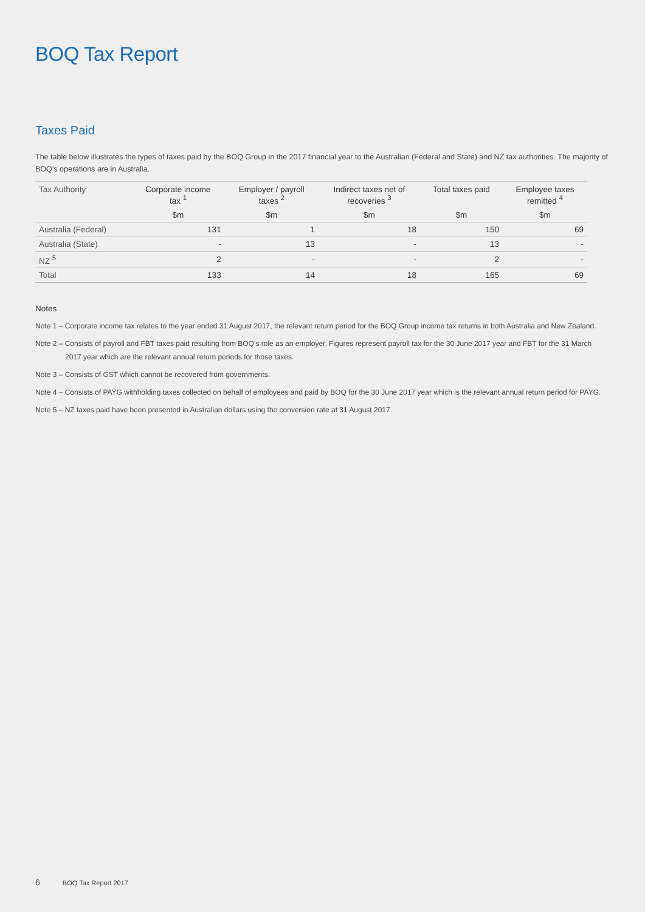BOQ Tax Report
Taxes Paid
The table below illustrates the types of taxes paid by the BOQ Group in the 2017 financial year to the Australian (Federal and State) and NZ tax authorities. The majority of BOQ’s operations are in Australia.
| Tax Authority | Corporate income tax <sup>1</sup> | Employer / payroll taxes <sup>2</sup> | Indirect taxes net of recoveries <sup>3</sup> | Total taxes paid | Employee taxes remitted <sup>4</sup> |
| --- | --- | --- | --- | --- | --- |
| | $m | $m | $m | $m | $m |
| Australia (Federal) | 131 | 1 | 18 | 150 | 69 |
| Australia (State) | - | 13 | - | 13 | - |
| NZ <sup>5</sup> | 2 | - | - | 2 | - |
| Total | 133 | 14 | 18 | 165 | 69 |
Notes
Note 1 – Corporate income tax relates to the year ended 31 August 2017, the relevant return period for the BOQ Group income tax returns in both Australia and New Zealand.
Note 2 – Consists of payroll and FBT taxes paid resulting from BOQ’s role as an employer. Figures represent payroll tax for the 30 June 2017 year and FBT for the 31 March 2017 year which are the relevant annual return periods for those taxes.
Note 3 – Consists of GST which cannot be recovered from governments.
Note 4 – Consists of PAYG withholding taxes collected on behalf of employees and paid by BOQ for the 30 June 2017 year which is the relevant annual return period for PAYG.
Note 5 – NZ taxes paid have been presented in Australian dollars using the conversion rate at 31 August 2017.
6 BOQ Tax Report 2017